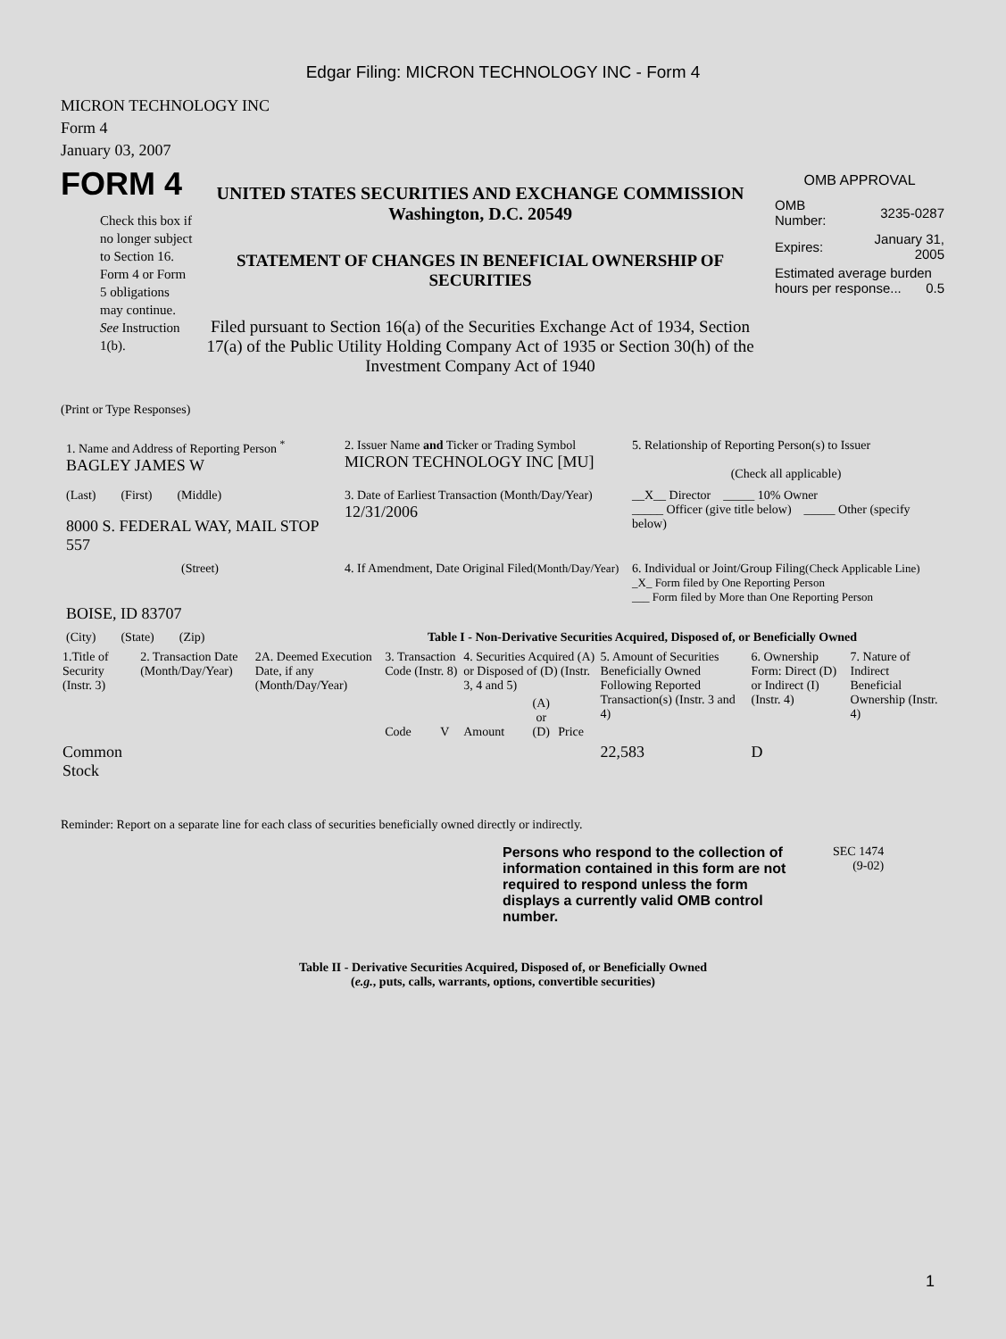Edgar Filing: MICRON TECHNOLOGY INC - Form 4
MICRON TECHNOLOGY INC
Form 4
January 03, 2007
FORM 4
Check this box if no longer subject to Section 16. Form 4 or Form 5 obligations may continue. See Instruction 1(b).
UNITED STATES SECURITIES AND EXCHANGE COMMISSION
Washington, D.C. 20549
STATEMENT OF CHANGES IN BENEFICIAL OWNERSHIP OF SECURITIES
Filed pursuant to Section 16(a) of the Securities Exchange Act of 1934, Section 17(a) of the Public Utility Holding Company Act of 1935 or Section 30(h) of the Investment Company Act of 1940
OMB APPROVAL
| OMB Number: | 3235-0287 |
| Expires: | January 31, 2005 |
| Estimated average burden hours per response... 0.5 | |
(Print or Type Responses)
| 1. Name and Address of Reporting Person <sup>*</sup> BAGLEY JAMES W | 2. Issuer Name and Ticker or Trading Symbol MICRON TECHNOLOGY INC [MU] | 5. Relationship of Reporting Person(s) to Issuer (Check all applicable) |
| (Last) (First) (Middle) 8000 S. FEDERAL WAY, MAIL STOP 557 | 3. Date of Earliest Transaction (Month/Day/Year) 12/31/2006 | __X__ Director _____ 10% Owner _____ Officer (give title below) _____ Other (specify below) |
| (Street) BOISE, ID 83707 | 4. If Amendment, Date Original Filed (Month/Day/Year) | 6. Individual or Joint/Group Filing (Check Applicable Line) _X_ Form filed by One Reporting Person ___ Form filed by More than One Reporting Person |
| (City) (State) (Zip) | Table I - Non-Derivative Securities Acquired, Disposed of, or Beneficially Owned | |
| 1.Title of Security (Instr. 3) | 2. Transaction Date (Month/Day/Year) | 2A. Deemed Execution Date, if any (Month/Day/Year) | 3. Transaction Code (Instr. 8) | | 4. Securities Acquired (A) or Disposed of (D) (Instr. 3, 4 and 5) | | | 5. Amount of Securities Beneficially Owned Following Reported Transaction(s) (Instr. 3 and 4) | 6. Ownership Form: Direct (D) or Indirect (I) (Instr. 4) | 7. Nature of Indirect Beneficial Ownership (Instr. 4) |
| --- | --- | --- | --- | --- | --- | --- | --- | --- | --- | --- |
| | | | Code | V | Amount | (A) or (D) | Price | | | |
| Common Stock | | | | | | | | 22,583 | D | |
Reminder: Report on a separate line for each class of securities beneficially owned directly or indirectly.
Persons who respond to the collection of information contained in this form are not required to respond unless the form displays a currently valid OMB control number.
SEC 1474
(9-02)
Table II - Derivative Securities Acquired, Disposed of, or Beneficially Owned
(e.g., puts, calls, warrants, options, convertible securities)
1